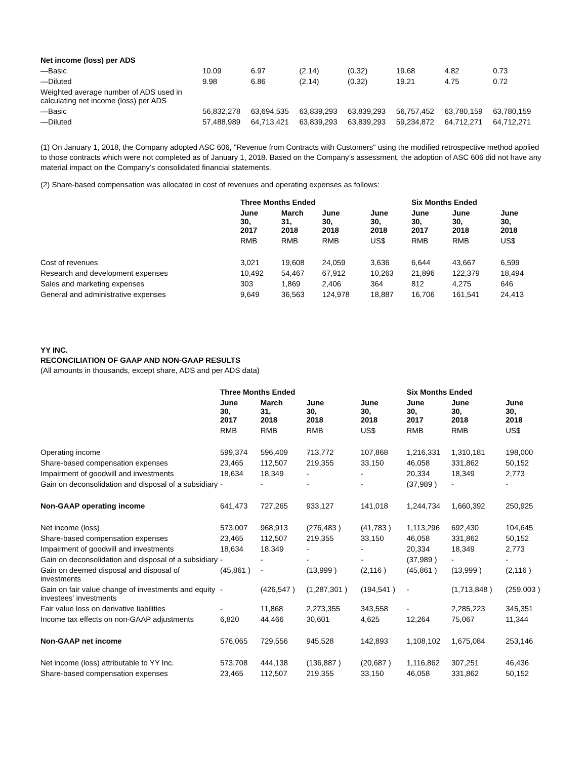| Net income (loss) per ADS | | | | | | | |
| —Basic | 10.09 | 6.97 | (2.14) | (0.32) | 19.68 | 4.82 | 0.73 |
| —Diluted | 9.98 | 6.86 | (2.14) | (0.32) | 19.21 | 4.75 | 0.72 |
| Weighted average number of ADS used in calculating net income (loss) per ADS | | | | | | | |
| —Basic | 56,832,278 | 63,694,535 | 63,839,293 | 63,839,293 | 56,757,452 | 63,780,159 | 63,780,159 |
| —Diluted | 57,488,989 | 64,713,421 | 63,839,293 | 63,839,293 | 59,234,872 | 64,712,271 | 64,712,271 |
(1) On January 1, 2018, the Company adopted ASC 606, "Revenue from Contracts with Customers" using the modified retrospective method applied to those contracts which were not completed as of January 1, 2018. Based on the Company’s assessment, the adoption of ASC 606 did not have any material impact on the Company’s consolidated financial statements.
(2) Share-based compensation was allocated in cost of revenues and operating expenses as follows:
| | Three Months Ended | | | | Six Months Ended | | |
| --- | --- | --- | --- | --- | --- | --- | --- |
| | June 30, 2017 | March 31, 2018 | June 30, 2018 | June 30, 2018 | June 30, 2017 | June 30, 2018 | June 30, 2018 |
| | RMB | RMB | RMB | US$ | RMB | RMB | US$ |
| Cost of revenues | 3,021 | 19,608 | 24,059 | 3,636 | 6,644 | 43,667 | 6,599 |
| Research and development expenses | 10,492 | 54,467 | 67,912 | 10,263 | 21,896 | 122,379 | 18,494 |
| Sales and marketing expenses | 303 | 1,869 | 2,406 | 364 | 812 | 4,275 | 646 |
| General and administrative expenses | 9,649 | 36,563 | 124,978 | 18,887 | 16,706 | 161,541 | 24,413 |
YY INC.
RECONCILIATION OF GAAP AND NON-GAAP RESULTS
(All amounts in thousands, except share, ADS and per ADS data)
| | Three Months Ended | | | | Six Months Ended | | |
| --- | --- | --- | --- | --- | --- | --- | --- |
| | June 30, 2017 | March 31, 2018 | June 30, 2018 | June 30, 2018 | June 30, 2017 | June 30, 2018 | June 30, 2018 |
| | RMB | RMB | RMB | US$ | RMB | RMB | US$ |
| Operating income | 599,374 | 596,409 | 713,772 | 107,868 | 1,216,331 | 1,310,181 | 198,000 |
| Share-based compensation expenses | 23,465 | 112,507 | 219,355 | 33,150 | 46,058 | 331,862 | 50,152 |
| Impairment of goodwill and investments | 18,634 | 18,349 | - | - | 20,334 | 18,349 | 2,773 |
| Gain on deconsolidation and disposal of a subsidiary | - | - | - | - | (37,989 ) | - | - |
| Non-GAAP operating income | 641,473 | 727,265 | 933,127 | 141,018 | 1,244,734 | 1,660,392 | 250,925 |
| Net income (loss) | 573,007 | 968,913 | (276,483 ) | (41,783 ) | 1,113,296 | 692,430 | 104,645 |
| Share-based compensation expenses | 23,465 | 112,507 | 219,355 | 33,150 | 46,058 | 331,862 | 50,152 |
| Impairment of goodwill and investments | 18,634 | 18,349 | - | - | 20,334 | 18,349 | 2,773 |
| Gain on deconsolidation and disposal of a subsidiary | - | - | - | - | (37,989 ) | - | - |
| Gain on deemed disposal and disposal of investments | (45,861 ) | - | (13,999 ) | (2,116 ) | (45,861 ) | (13,999 ) | (2,116 ) |
| Gain on fair value change of investments and equity investees' investments | - | (426,547 ) | (1,287,301 ) | (194,541 ) | - | (1,713,848 ) | (259,003 ) |
| Fair value loss on derivative liabilities | - | 11,868 | 2,273,355 | 343,558 | - | 2,285,223 | 345,351 |
| Income tax effects on non-GAAP adjustments | 6,820 | 44,466 | 30,601 | 4,625 | 12,264 | 75,067 | 11,344 |
| Non-GAAP net income | 576,065 | 729,556 | 945,528 | 142,893 | 1,108,102 | 1,675,084 | 253,146 |
| Net income (loss) attributable to YY Inc. | 573,708 | 444,138 | (136,887 ) | (20,687 ) | 1,116,862 | 307,251 | 46,436 |
| Share-based compensation expenses | 23,465 | 112,507 | 219,355 | 33,150 | 46,058 | 331,862 | 50,152 |